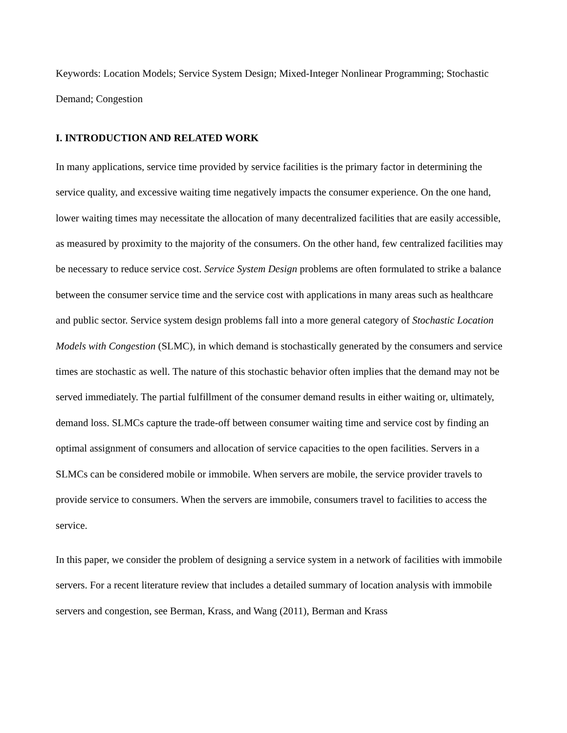Keywords: Location Models; Service System Design; Mixed-Integer Nonlinear Programming; Stochastic Demand; Congestion
I. INTRODUCTION AND RELATED WORK
In many applications, service time provided by service facilities is the primary factor in determining the service quality, and excessive waiting time negatively impacts the consumer experience. On the one hand, lower waiting times may necessitate the allocation of many decentralized facilities that are easily accessible, as measured by proximity to the majority of the consumers. On the other hand, few centralized facilities may be necessary to reduce service cost. Service System Design problems are often formulated to strike a balance between the consumer service time and the service cost with applications in many areas such as healthcare and public sector. Service system design problems fall into a more general category of Stochastic Location Models with Congestion (SLMC), in which demand is stochastically generated by the consumers and service times are stochastic as well. The nature of this stochastic behavior often implies that the demand may not be served immediately. The partial fulfillment of the consumer demand results in either waiting or, ultimately, demand loss. SLMCs capture the trade-off between consumer waiting time and service cost by finding an optimal assignment of consumers and allocation of service capacities to the open facilities. Servers in a SLMCs can be considered mobile or immobile. When servers are mobile, the service provider travels to provide service to consumers. When the servers are immobile, consumers travel to facilities to access the service.
In this paper, we consider the problem of designing a service system in a network of facilities with immobile servers. For a recent literature review that includes a detailed summary of location analysis with immobile servers and congestion, see Berman, Krass, and Wang (2011), Berman and Krass